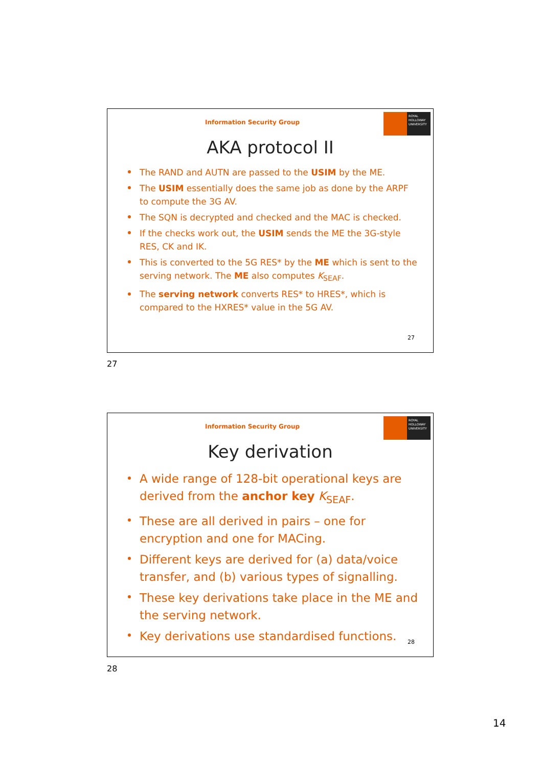ROYAL HOLLOWAY UNIVERSITY
Information Security Group
AKA protocol II
The RAND and AUTN are passed to the USIM by the ME.
The USIM essentially does the same job as done by the ARPF to compute the 3G AV.
The SQN is decrypted and checked and the MAC is checked.
If the checks work out, the USIM sends the ME the 3G-style RES, CK and IK.
This is converted to the 5G RES* by the ME which is sent to the serving network. The ME also computes K<sub>SEAF</sub>.
The serving network converts RES* to HRES*, which is compared to the HXRES* value in the 5G AV.
27
27
ROYAL HOLLOWAY UNIVERSITY
Information Security Group
Key derivation
A wide range of 128-bit operational keys are derived from the anchor key K<sub>SEAF</sub>.
These are all derived in pairs – one for encryption and one for MACing.
Different keys are derived for (a) data/voice transfer, and (b) various types of signalling.
These key derivations take place in the ME and the serving network.
Key derivations use standardised functions.
28
28
14